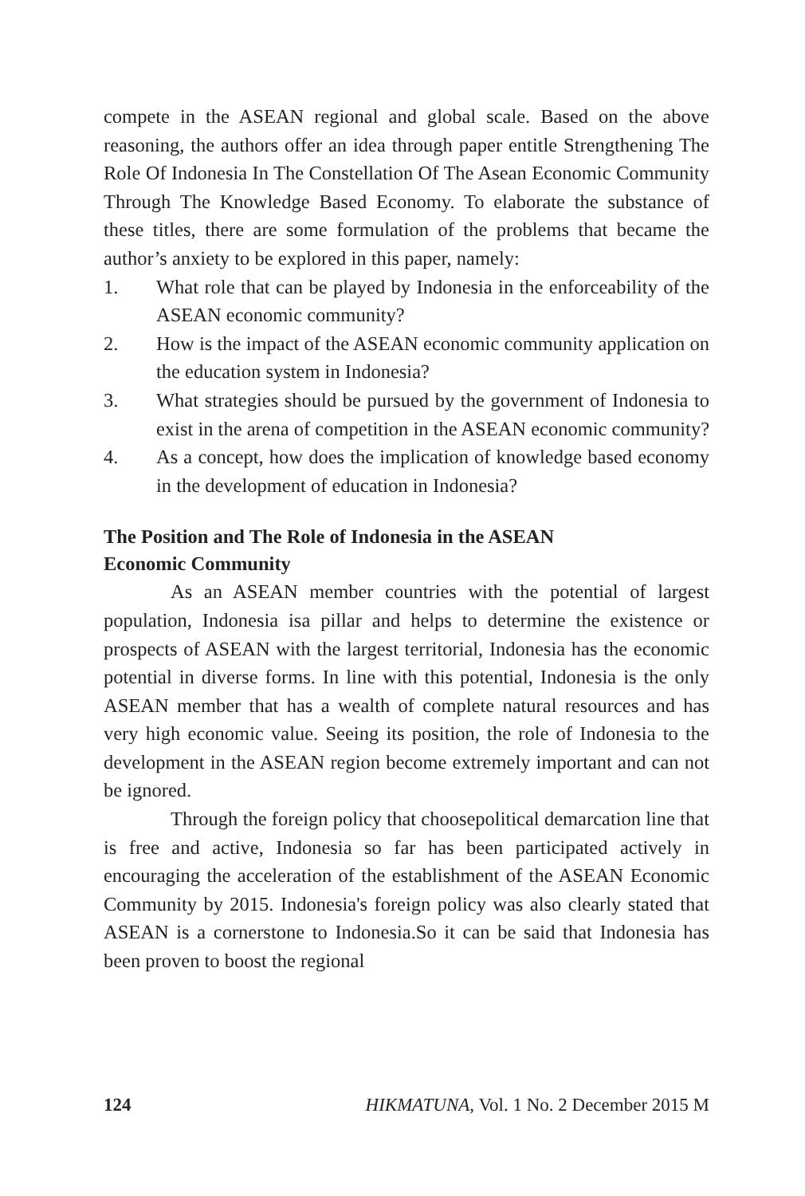compete in the ASEAN regional and global scale. Based on the above reasoning, the authors offer an idea through paper entitle Strengthening The Role Of Indonesia In The Constellation Of The Asean Economic Community Through The Knowledge Based Economy. To elaborate the substance of these titles, there are some formulation of the problems that became the author’s anxiety to be explored in this paper, namely:
1. What role that can be played by Indonesia in the enforceability of the ASEAN economic community?
2. How is the impact of the ASEAN economic community application on the education system in Indonesia?
3. What strategies should be pursued by the government of Indonesia to exist in the arena of competition in the ASEAN economic community?
4. As a concept, how does the implication of knowledge based economy in the development of education in Indonesia?
The Position and The Role of Indonesia in the ASEAN
Economic Community
As an ASEAN member countries with the potential of largest population, Indonesia isa pillar and helps to determine the existence or prospects of ASEAN with the largest territorial, Indonesia has the economic potential in diverse forms. In line with this potential, Indonesia is the only ASEAN member that has a wealth of complete natural resources and has very high economic value. Seeing its position, the role of Indonesia to the development in the ASEAN region become extremely important and can not be ignored.
Through the foreign policy that choosepolitical demarcation line that is free and active, Indonesia so far has been participated actively in encouraging the acceleration of the establishment of the ASEAN Economic Community by 2015. Indonesia's foreign policy was also clearly stated that ASEAN is a cornerstone to Indonesia.So it can be said that Indonesia has been proven to boost the regional
124 HIKMATUNA, Vol. 1 No. 2 December 2015 M